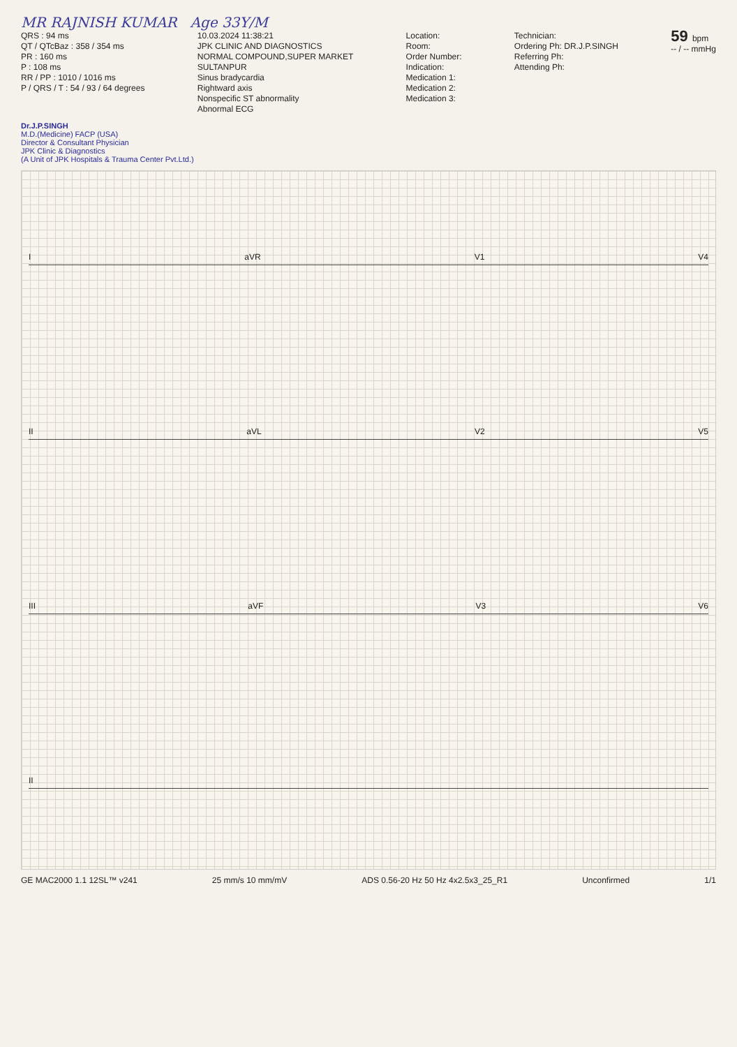MR RAJNISH KUMAR Age 33Y/M
QRS : 94 ms
QT / QTcBaz : 358 / 354 ms
PR : 160 ms
P : 108 ms
RR / PP : 1010 / 1016 ms
P / QRS / T : 54 / 93 / 64 degrees
10.03.2024 11:38:21
JPK CLINIC AND DIAGNOSTICS
NORMAL COMPOUND,SUPER MARKET
SULTANPUR
Sinus bradycardia
Rightward axis
Nonspecific ST abnormality
Abnormal ECG
Location:
Room:
Order Number:
Indication:
Medication 1:
Medication 2:
Medication 3:
Technician:
Ordering Ph: DR.J.P.SINGH
Referring Ph:
Attending Ph:
59 bpm
-- / -- mmHg
Dr.J.P.SINGH
M.D.(Medicine) FACP (USA)
Director & Consultant Physician
JPK Clinic & Diagnostics
(A Unit of JPK Hospitals & Trauma Center Pvt.Ltd.)
IaVR V1 V4
II aVL V2 V5
III aVF V3 V6
II
GE MAC2000 1.1 12SL™ v241 25 mm/s 10 mm/mV ADS 0.56-20 Hz 50 Hz 4x2.5x3_25_R1 Unconfirmed 1/1